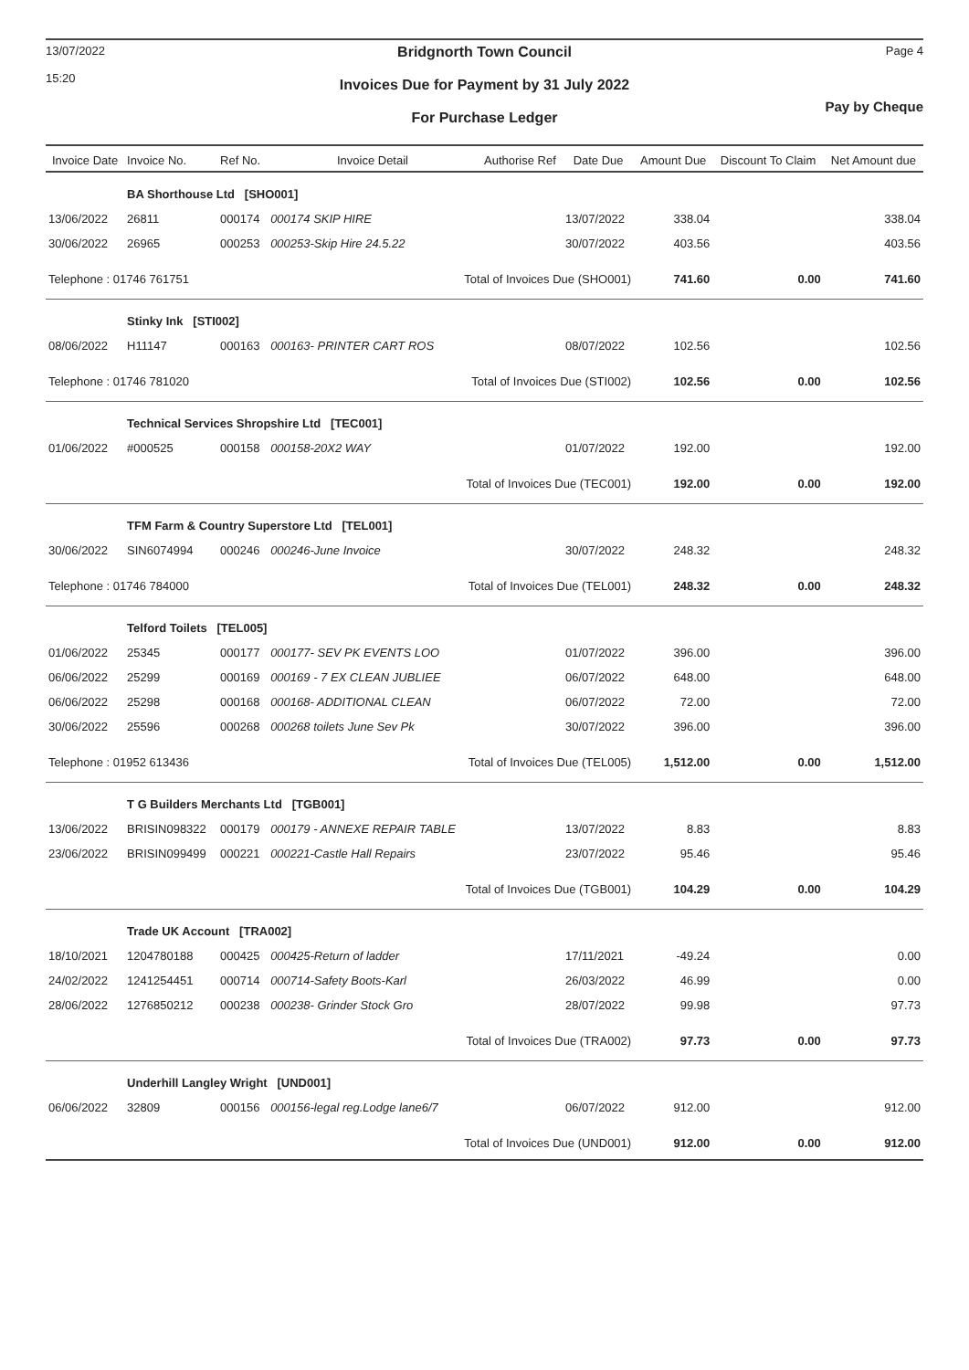13/07/2022
15:20
Bridgnorth Town Council
Invoices Due for Payment by 31 July 2022
For Purchase Ledger
Page 4
Pay by Cheque
| Invoice Date | Invoice No. | Ref No. | Invoice Detail | Authorise Ref | Date Due | Amount Due | Discount To Claim | Net Amount due |
| --- | --- | --- | --- | --- | --- | --- | --- | --- |
| | BA Shorthouse Ltd [SHO001] | | | | | | | |
| 13/06/2022 | 26811 | 000174 | 000174 SKIP HIRE | | 13/07/2022 | 338.04 | | 338.04 |
| 30/06/2022 | 26965 | 000253 | 000253-Skip Hire 24.5.22 | | 30/07/2022 | 403.56 | | 403.56 |
| Telephone : 01746 761751 | | | Total of Invoices Due (SHO001) | | | 741.60 | 0.00 | 741.60 |
| | Stinky Ink [STI002] | | | | | | | |
| 08/06/2022 | H11147 | 000163 | 000163- PRINTER CART ROS | | 08/07/2022 | 102.56 | | 102.56 |
| Telephone : 01746 781020 | | | Total of Invoices Due (STI002) | | | 102.56 | 0.00 | 102.56 |
| | Technical Services Shropshire Ltd [TEC001] | | | | | | | |
| 01/06/2022 | #000525 | 000158 | 000158-20X2 WAY | | 01/07/2022 | 192.00 | | 192.00 |
| | | | Total of Invoices Due (TEC001) | | | 192.00 | 0.00 | 192.00 |
| | TFM Farm & Country Superstore Ltd [TEL001] | | | | | | | |
| 30/06/2022 | SIN6074994 | 000246 | 000246-June Invoice | | 30/07/2022 | 248.32 | | 248.32 |
| Telephone : 01746 784000 | | | Total of Invoices Due (TEL001) | | | 248.32 | 0.00 | 248.32 |
| | Telford Toilets [TEL005] | | | | | | | |
| 01/06/2022 | 25345 | 000177 | 000177- SEV PK EVENTS LOO | | 01/07/2022 | 396.00 | | 396.00 |
| 06/06/2022 | 25299 | 000169 | 000169 - 7 EX CLEAN JUBLIEE | | 06/07/2022 | 648.00 | | 648.00 |
| 06/06/2022 | 25298 | 000168 | 000168- ADDITIONAL CLEAN | | 06/07/2022 | 72.00 | | 72.00 |
| 30/06/2022 | 25596 | 000268 | 000268 toilets June Sev Pk | | 30/07/2022 | 396.00 | | 396.00 |
| Telephone : 01952 613436 | | | Total of Invoices Due (TEL005) | | | 1,512.00 | 0.00 | 1,512.00 |
| | T G Builders Merchants Ltd [TGB001] | | | | | | | |
| 13/06/2022 | BRISIN098322 | 000179 | 000179 - ANNEXE REPAIR TABLE | | 13/07/2022 | 8.83 | | 8.83 |
| 23/06/2022 | BRISIN099499 | 000221 | 000221-Castle Hall Repairs | | 23/07/2022 | 95.46 | | 95.46 |
| | | | Total of Invoices Due (TGB001) | | | 104.29 | 0.00 | 104.29 |
| | Trade UK Account [TRA002] | | | | | | | |
| 18/10/2021 | 1204780188 | 000425 | 000425-Return of ladder | | 17/11/2021 | -49.24 | | 0.00 |
| 24/02/2022 | 1241254451 | 000714 | 000714-Safety Boots-Karl | | 26/03/2022 | 46.99 | | 0.00 |
| 28/06/2022 | 1276850212 | 000238 | 000238- Grinder Stock Gro | | 28/07/2022 | 99.98 | | 97.73 |
| | | | Total of Invoices Due (TRA002) | | | 97.73 | 0.00 | 97.73 |
| | Underhill Langley Wright [UND001] | | | | | | | |
| 06/06/2022 | 32809 | 000156 | 000156-legal reg.Lodge lane6/7 | | 06/07/2022 | 912.00 | | 912.00 |
| | | | Total of Invoices Due (UND001) | | | 912.00 | 0.00 | 912.00 |